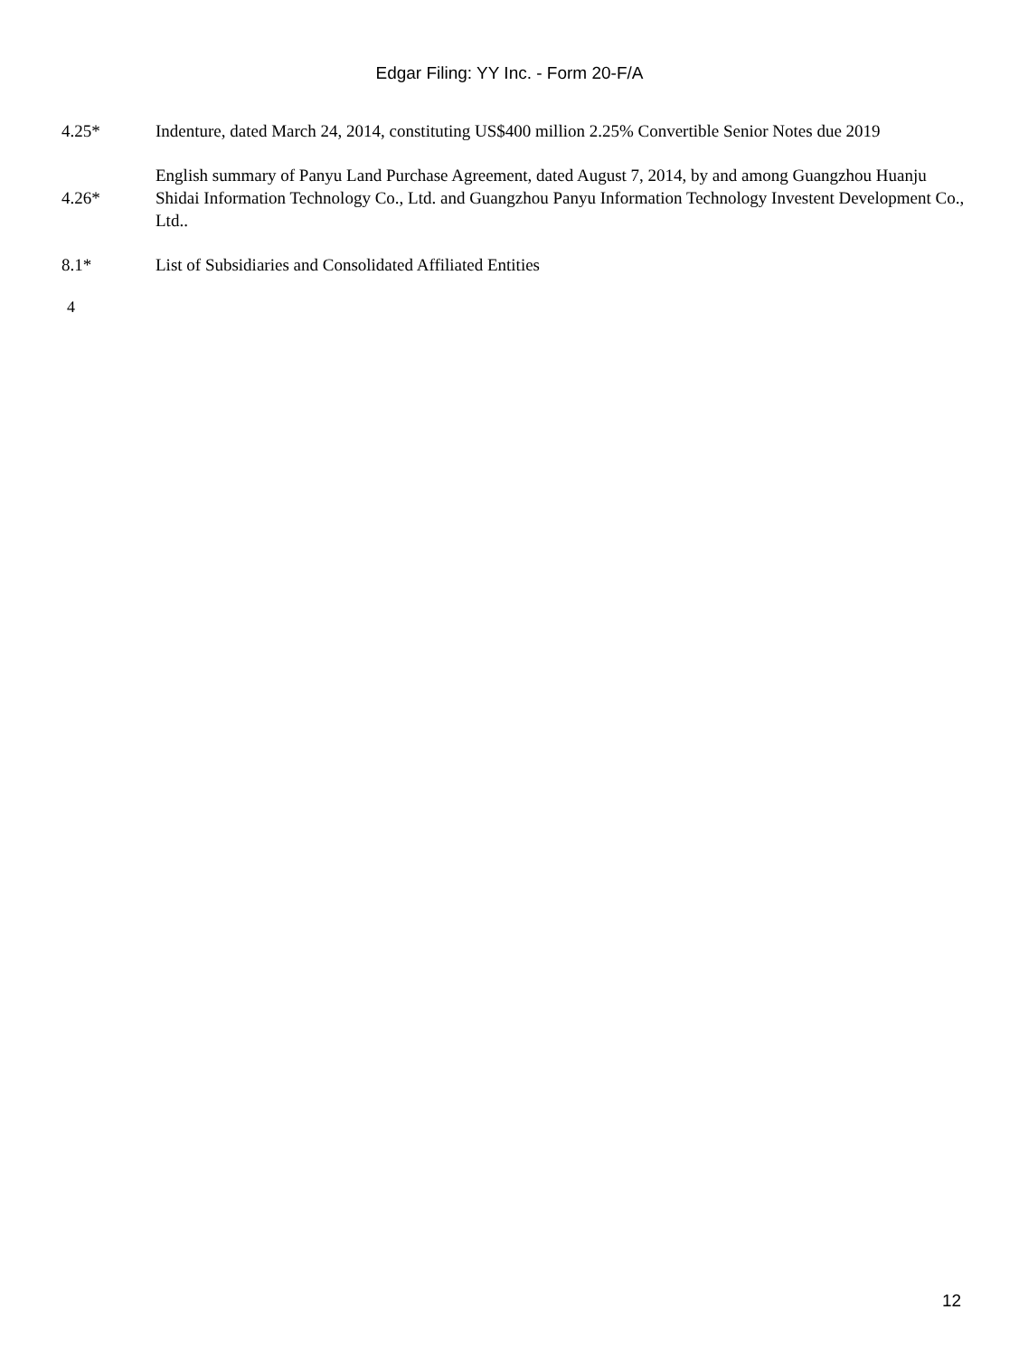Edgar Filing: YY Inc. - Form 20-F/A
| 4.25* | Indenture, dated March 24, 2014, constituting US$400 million 2.25% Convertible Senior Notes due 2019 |
| 4.26* | English summary of Panyu Land Purchase Agreement, dated August 7, 2014, by and among Guangzhou Huanju Shidai Information Technology Co., Ltd. and Guangzhou Panyu Information Technology Investent Development Co., Ltd.. |
| 8.1* | List of Subsidiaries and Consolidated Affiliated Entities |
4
12